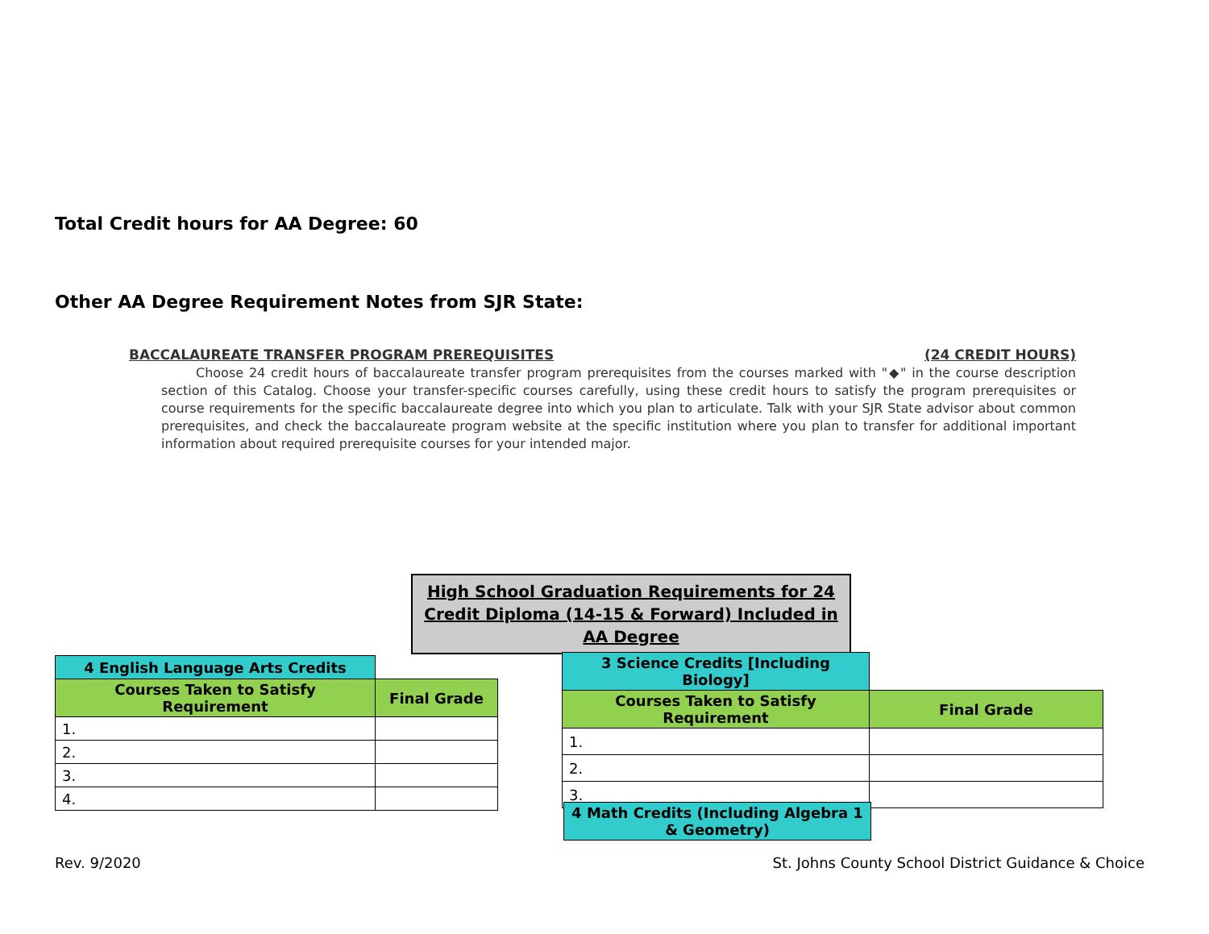Total Credit hours for AA Degree: 60
Other AA Degree Requirement Notes from SJR State:
BACCALAUREATE TRANSFER PROGRAM PREREQUISITES (24 CREDIT HOURS)
Choose 24 credit hours of baccalaureate transfer program prerequisites from the courses marked with "◆" in the course description section of this Catalog. Choose your transfer-specific courses carefully, using these credit hours to satisfy the program prerequisites or course requirements for the specific baccalaureate degree into which you plan to articulate. Talk with your SJR State advisor about common prerequisites, and check the baccalaureate program website at the specific institution where you plan to transfer for additional important information about required prerequisite courses for your intended major.
High School Graduation Requirements for 24 Credit Diploma (14-15 & Forward) Included in AA Degree
| 4 English Language Arts Credits | |
| Courses Taken to Satisfy Requirement | Final Grade |
| 1. | |
| 2. | |
| 3. | |
| 4. | |
| 3 Science Credits [Including Biology] | |
| Courses Taken to Satisfy Requirement | Final Grade |
| 1. | |
| 2. | |
| 3. | |
| 4 Math Credits (Including Algebra 1 & Geometry) |
| --- |
Rev. 9/2020
St. Johns County School District Guidance & Choice